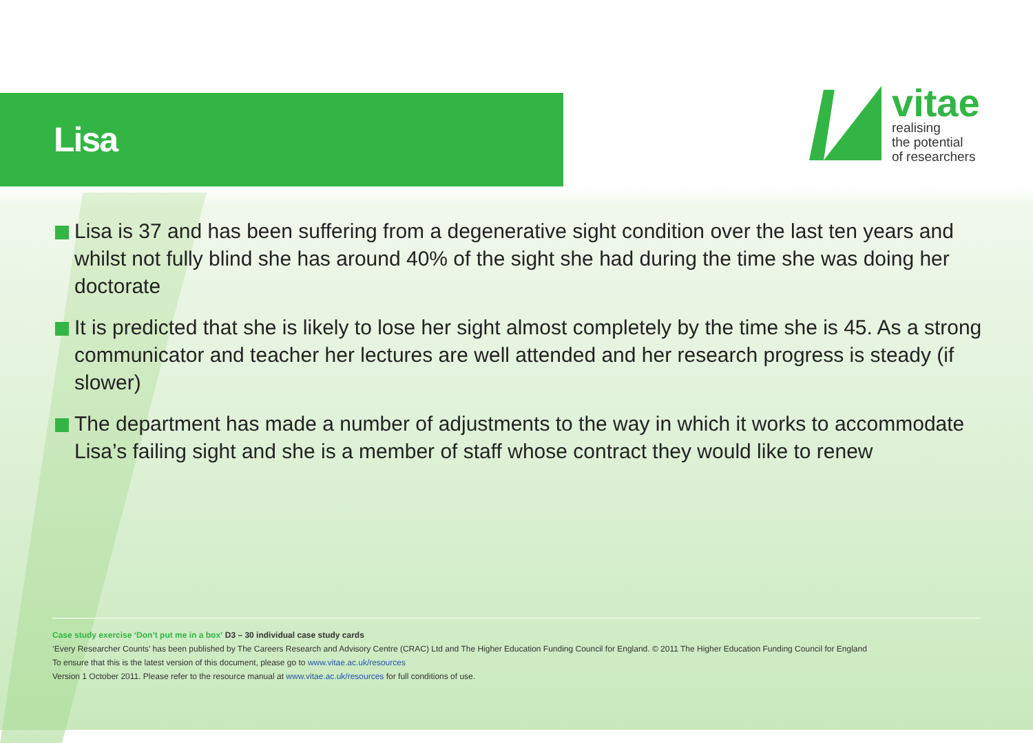Lisa
vitae
realising
the potential
of researchers
Lisa is 37 and has been suffering from a degenerative sight condition over the last ten years and whilst not fully blind she has around 40% of the sight she had during the time she was doing her doctorate
It is predicted that she is likely to lose her sight almost completely by the time she is 45. As a strong communicator and teacher her lectures are well attended and her research progress is steady (if slower)
The department has made a number of adjustments to the way in which it works to accommodate Lisa’s failing sight and she is a member of staff whose contract they would like to renew
Case study exercise ‘Don’t put me in a box’ D3 – 30 individual case study cards
‘Every Researcher Counts’ has been published by The Careers Research and Advisory Centre (CRAC) Ltd and The Higher Education Funding Council for England. © 2011 The Higher Education Funding Council for England
To ensure that this is the latest version of this document, please go to www.vitae.ac.uk/resources
Version 1 October 2011. Please refer to the resource manual at www.vitae.ac.uk/resources for full conditions of use.